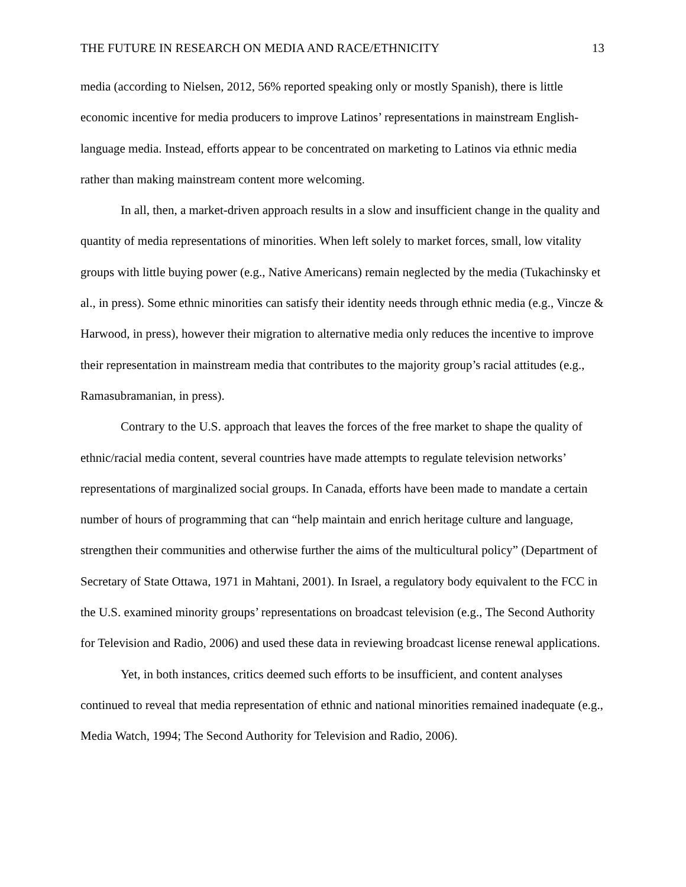THE FUTURE IN RESEARCH ON MEDIA AND RACE/ETHNICITY 13
media (according to Nielsen, 2012, 56% reported speaking only or mostly Spanish), there is little economic incentive for media producers to improve Latinos’ representations in mainstream English-language media. Instead, efforts appear to be concentrated on marketing to Latinos via ethnic media rather than making mainstream content more welcoming.
In all, then, a market-driven approach results in a slow and insufficient change in the quality and quantity of media representations of minorities. When left solely to market forces, small, low vitality groups with little buying power (e.g., Native Americans) remain neglected by the media (Tukachinsky et al., in press). Some ethnic minorities can satisfy their identity needs through ethnic media (e.g., Vincze & Harwood, in press), however their migration to alternative media only reduces the incentive to improve their representation in mainstream media that contributes to the majority group’s racial attitudes (e.g., Ramasubramanian, in press).
Contrary to the U.S. approach that leaves the forces of the free market to shape the quality of ethnic/racial media content, several countries have made attempts to regulate television networks’ representations of marginalized social groups. In Canada, efforts have been made to mandate a certain number of hours of programming that can “help maintain and enrich heritage culture and language, strengthen their communities and otherwise further the aims of the multicultural policy” (Department of Secretary of State Ottawa, 1971 in Mahtani, 2001). In Israel, a regulatory body equivalent to the FCC in the U.S. examined minority groups’ representations on broadcast television (e.g., The Second Authority for Television and Radio, 2006) and used these data in reviewing broadcast license renewal applications.
Yet, in both instances, critics deemed such efforts to be insufficient, and content analyses continued to reveal that media representation of ethnic and national minorities remained inadequate (e.g., Media Watch, 1994; The Second Authority for Television and Radio, 2006).